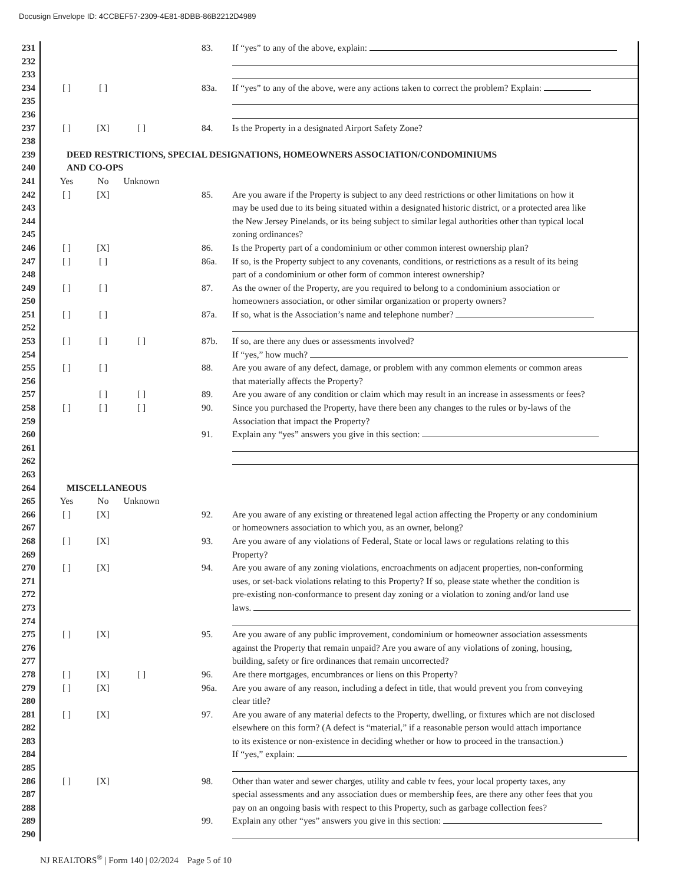Docusign Envelope ID: 4CCBEF57-2309-4E81-8DBB-86B2212D4989
231 83. If “yes” to any of the above, explain:
232
233
234 [ ] [ ] 83a. If “yes” to any of the above, were any actions taken to correct the problem? Explain:
235
236
237 [ ] [X] [ ] 84. Is the Property in a designated Airport Safety Zone?
238
239 DEED RESTRICTIONS, SPECIAL DESIGNATIONS, HOMEOWNERS ASSOCIATION/CONDOMINIUMS
240 AND CO-OPS
241 Yes No Unknown
242 [ ] [X] 85. Are you aware if the Property is subject to any deed restrictions or other limitations on how it
243 may be used due to its being situated within a designated historic district, or a protected area like
244 the New Jersey Pinelands, or its being subject to similar legal authorities other than typical local
245 zoning ordinances?
246 [ ] [X] 86. Is the Property part of a condominium or other common interest ownership plan?
247 [ ] [ ] 86a. If so, is the Property subject to any covenants, conditions, or restrictions as a result of its being
248 part of a condominium or other form of common interest ownership?
249 [ ] [ ] 87. As the owner of the Property, are you required to belong to a condominium association or
250 homeowners association, or other similar organization or property owners?
251 [ ] [ ] 87a. If so, what is the Association’s name and telephone number?
252
253 [ ] [ ] [ ] 87b. If so, are there any dues or assessments involved?
254 If “yes,” how much?
255 [ ] [ ] 88. Are you aware of any defect, damage, or problem with any common elements or common areas
256 that materially affects the Property?
257 [ ] [ ] 89. Are you aware of any condition or claim which may result in an increase in assessments or fees?
258 [ ] [ ] [ ] 90. Since you purchased the Property, have there been any changes to the rules or by-laws of the
259 Association that impact the Property?
260 91. Explain any “yes” answers you give in this section:
261
262
263
264 MISCELLANEOUS
265 Yes No Unknown
266 [ ] [X] 92. Are you aware of any existing or threatened legal action affecting the Property or any condominium
267 or homeowners association to which you, as an owner, belong?
268 [ ] [X] 93. Are you aware of any violations of Federal, State or local laws or regulations relating to this
269 Property?
270 [ ] [X] 94. Are you aware of any zoning violations, encroachments on adjacent properties, non-conforming
271 uses, or set-back violations relating to this Property? If so, please state whether the condition is
272 pre-existing non-conformance to present day zoning or a violation to zoning and/or land use
273 laws.
274
275 [ ] [X] 95. Are you aware of any public improvement, condominium or homeowner association assessments
276 against the Property that remain unpaid? Are you aware of any violations of zoning, housing,
277 building, safety or fire ordinances that remain uncorrected?
278 [ ] [X] [ ] 96. Are there mortgages, encumbrances or liens on this Property?
279 [ ] [X] 96a. Are you aware of any reason, including a defect in title, that would prevent you from conveying
280 clear title?
281 [ ] [X] 97. Are you aware of any material defects to the Property, dwelling, or fixtures which are not disclosed
282 elsewhere on this form? (A defect is “material,” if a reasonable person would attach importance
283 to its existence or non-existence in deciding whether or how to proceed in the transaction.)
284 If “yes,” explain:
285
286 [ ] [X] 98. Other than water and sewer charges, utility and cable tv fees, your local property taxes, any
287 special assessments and any association dues or membership fees, are there any other fees that you
288 pay on an ongoing basis with respect to this Property, such as garbage collection fees?
289 99. Explain any other “yes” answers you give in this section:
290
NJ REALTORS<sup>®</sup> | Form 140 | 02/2024 Page 5 of 10